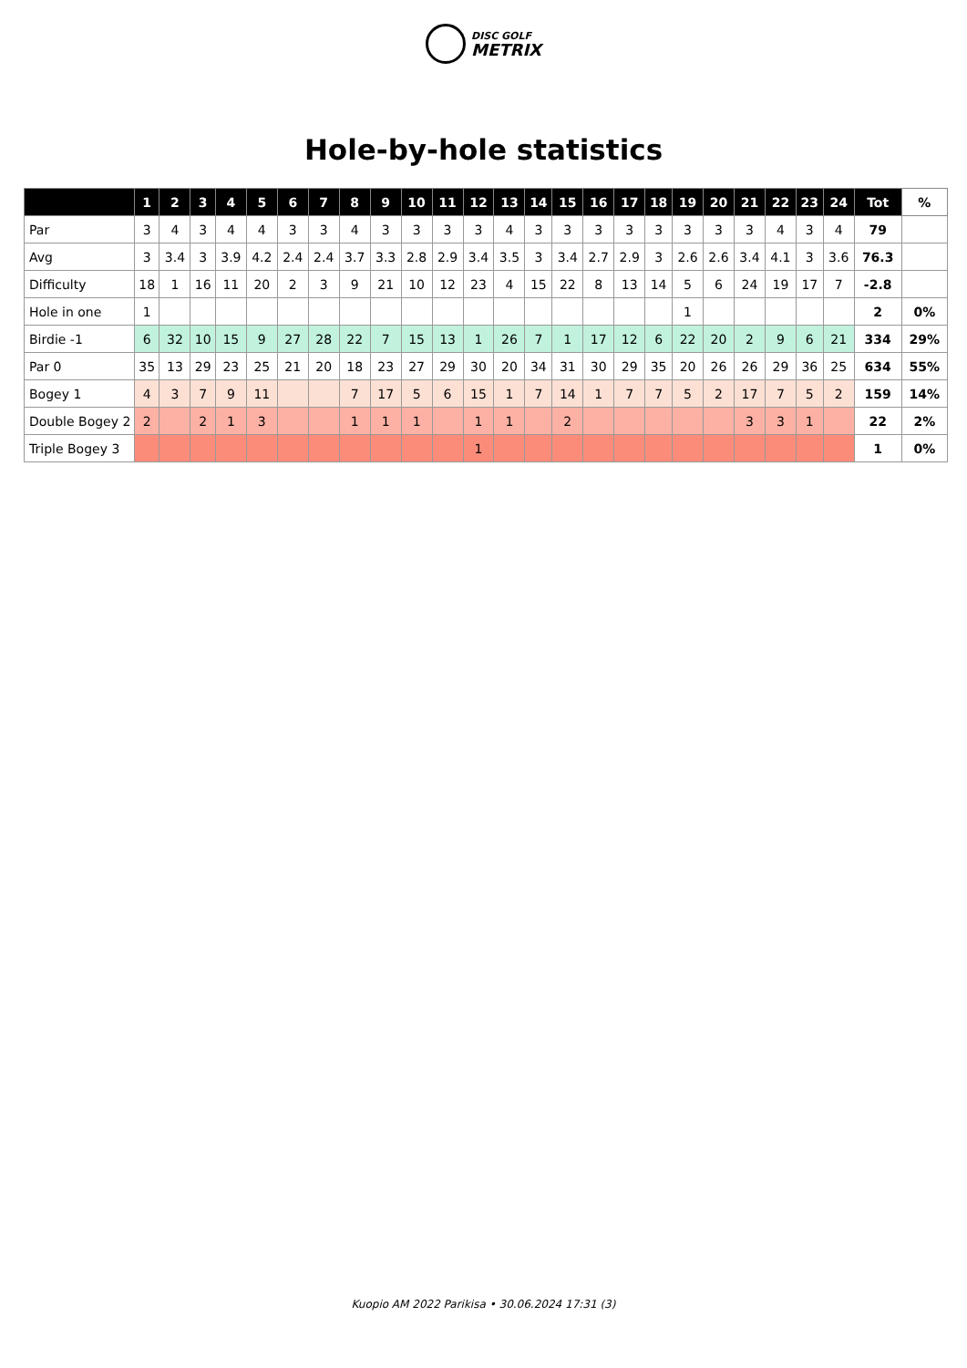DISC GOLF
METRIX
Hole-by-hole statistics
| | 1 | 2 | 3 | 4 | 5 | 6 | 7 | 8 | 9 | 10 | 11 | 12 | 13 | 14 | 15 | 16 | 17 | 18 | 19 | 20 | 21 | 22 | 23 | 24 | Tot | % |
| --- | --- | --- | --- | --- | --- | --- | --- | --- | --- | --- | --- | --- | --- | --- | --- | --- | --- | --- | --- | --- | --- | --- | --- | --- | --- | --- |
| Par | 3 | 4 | 3 | 4 | 4 | 3 | 3 | 4 | 3 | 3 | 3 | 3 | 4 | 3 | 3 | 3 | 3 | 3 | 3 | 3 | 3 | 4 | 3 | 4 | 79 | |
| Avg | 3 | 3.4 | 3 | 3.9 | 4.2 | 2.4 | 2.4 | 3.7 | 3.3 | 2.8 | 2.9 | 3.4 | 3.5 | 3 | 3.4 | 2.7 | 2.9 | 3 | 2.6 | 2.6 | 3.4 | 4.1 | 3 | 3.6 | 76.3 | |
| Difficulty | 18 | 1 | 16 | 11 | 20 | 2 | 3 | 9 | 21 | 10 | 12 | 23 | 4 | 15 | 22 | 8 | 13 | 14 | 5 | 6 | 24 | 19 | 17 | 7 | -2.8 | |
| Hole in one | 1 | | | | | | | | | | | | | | | | | | 1 | | | | | | 2 | 0% |
| Birdie -1 | 6 | 32 | 10 | 15 | 9 | 27 | 28 | 22 | 7 | 15 | 13 | 1 | 26 | 7 | 1 | 17 | 12 | 6 | 22 | 20 | 2 | 9 | 6 | 21 | 334 | 29% |
| Par 0 | 35 | 13 | 29 | 23 | 25 | 21 | 20 | 18 | 23 | 27 | 29 | 30 | 20 | 34 | 31 | 30 | 29 | 35 | 20 | 26 | 26 | 29 | 36 | 25 | 634 | 55% |
| Bogey 1 | 4 | 3 | 7 | 9 | 11 | | | 7 | 17 | 5 | 6 | 15 | 1 | 7 | 14 | 1 | 7 | 7 | 5 | 2 | 17 | 7 | 5 | 2 | 159 | 14% |
| Double Bogey 2 | 2 | | 2 | 1 | 3 | | | 1 | 1 | 1 | | 1 | 1 | | 2 | | | | | | 3 | 3 | 1 | | 22 | 2% |
| Triple Bogey 3 | | | | | | | | | | | | 1 | | | | | | | | | | | | | 1 | 0% |
Kuopio AM 2022 Parikisa • 30.06.2024 17:31 (3)